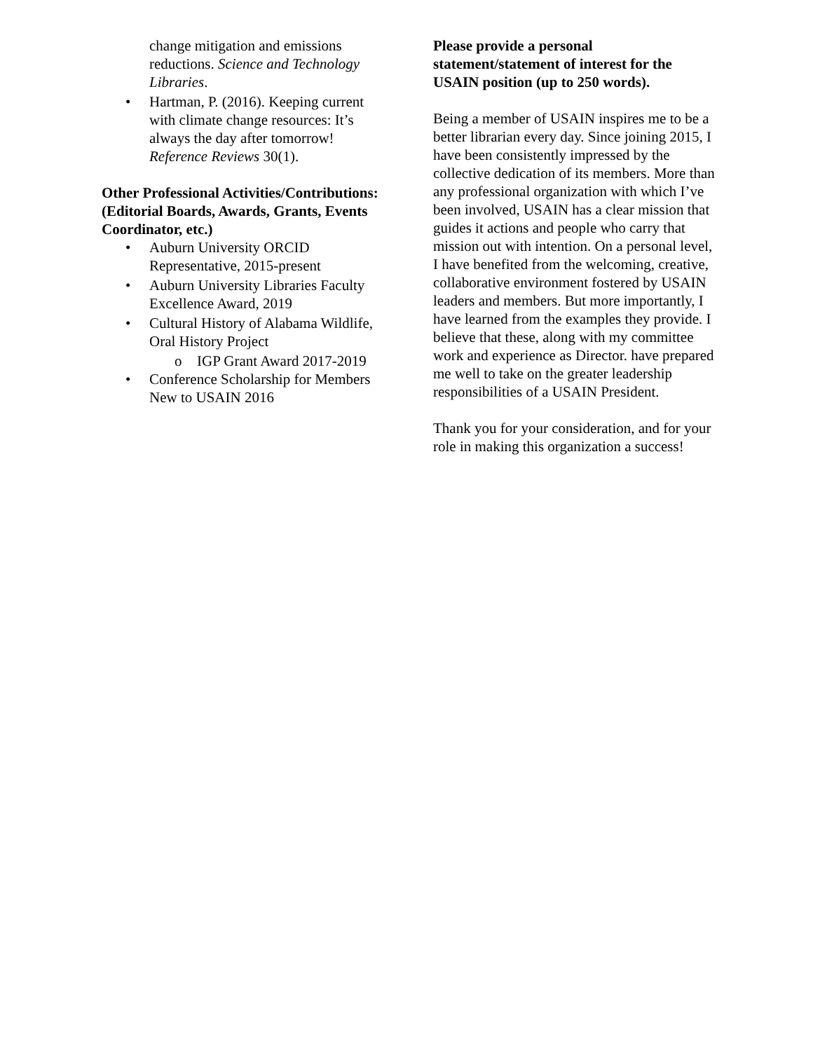change mitigation and emissions reductions. Science and Technology Libraries.
• Hartman, P. (2016). Keeping current with climate change resources: It’s always the day after tomorrow! Reference Reviews 30(1).
Other Professional Activities/Contributions: (Editorial Boards, Awards, Grants, Events Coordinator, etc.)
• Auburn University ORCID Representative, 2015-present
• Auburn University Libraries Faculty Excellence Award, 2019
• Cultural History of Alabama Wildlife, Oral History Project
o IGP Grant Award 2017-2019
• Conference Scholarship for Members New to USAIN 2016
Please provide a personal statement/statement of interest for the USAIN position (up to 250 words).
Being a member of USAIN inspires me to be a better librarian every day. Since joining 2015, I have been consistently impressed by the collective dedication of its members. More than any professional organization with which I’ve been involved, USAIN has a clear mission that guides it actions and people who carry that mission out with intention. On a personal level, I have benefited from the welcoming, creative, collaborative environment fostered by USAIN leaders and members. But more importantly, I have learned from the examples they provide. I believe that these, along with my committee work and experience as Director. have prepared me well to take on the greater leadership responsibilities of a USAIN President.
Thank you for your consideration, and for your role in making this organization a success!